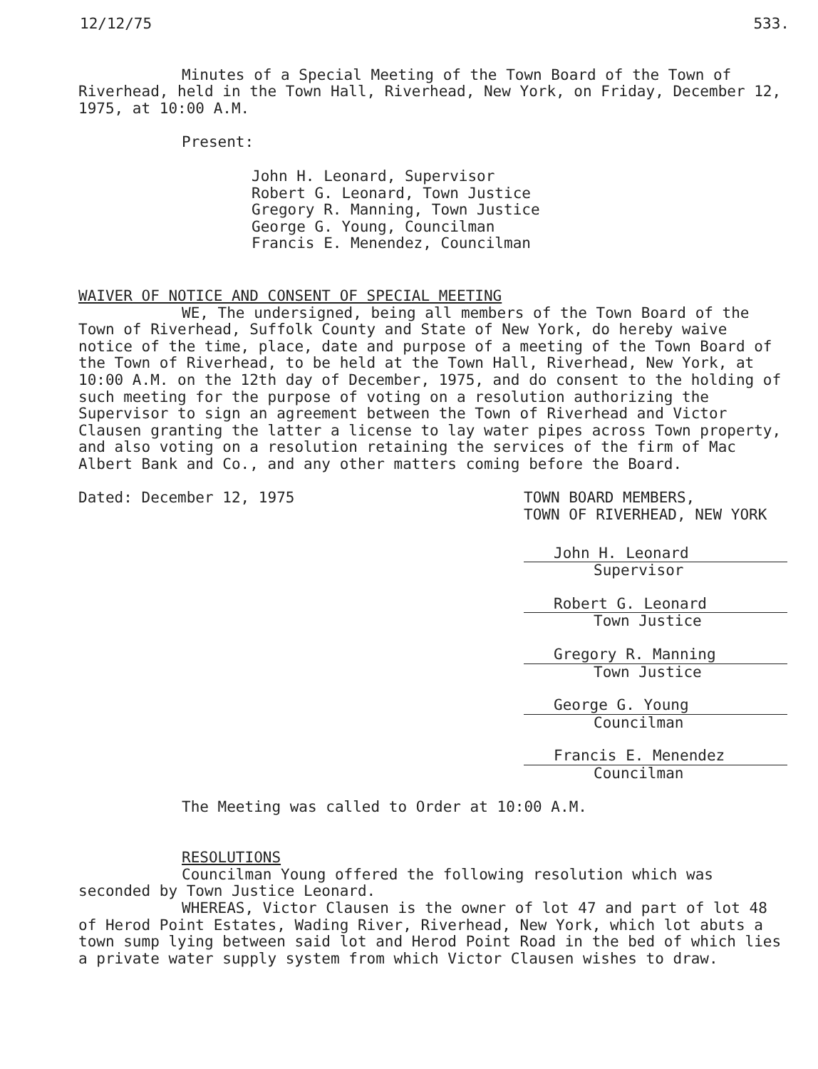12/12/75 533.
Minutes of a Special Meeting of the Town Board of the Town of Riverhead, held in the Town Hall, Riverhead, New York, on Friday, December 12, 1975, at 10:00 A.M.
Present:
John H. Leonard, Supervisor
Robert G. Leonard, Town Justice
Gregory R. Manning, Town Justice
George G. Young, Councilman
Francis E. Menendez, Councilman
WAIVER OF NOTICE AND CONSENT OF SPECIAL MEETING
WE, The undersigned, being all members of the Town Board of the Town of Riverhead, Suffolk County and State of New York, do hereby waive notice of the time, place, date and purpose of a meeting of the Town Board of the Town of Riverhead, to be held at the Town Hall, Riverhead, New York, at 10:00 A.M. on the 12th day of December, 1975, and do consent to the holding of such meeting for the purpose of voting on a resolution authorizing the Supervisor to sign an agreement between the Town of Riverhead and Victor Clausen granting the latter a license to lay water pipes across Town property, and also voting on a resolution retaining the services of the firm of Mac Albert Bank and Co., and any other matters coming before the Board.
Dated: December 12, 1975 TOWN BOARD MEMBERS,
TOWN OF RIVERHEAD, NEW YORK
John H. Leonard
Supervisor
Robert G. Leonard
Town Justice
Gregory R. Manning
Town Justice
George G. Young
Councilman
Francis E. Menendez
Councilman
The Meeting was called to Order at 10:00 A.M.
RESOLUTIONS
Councilman Young offered the following resolution which was seconded by Town Justice Leonard.
WHEREAS, Victor Clausen is the owner of lot 47 and part of lot 48 of Herod Point Estates, Wading River, Riverhead, New York, which lot abuts a town sump lying between said lot and Herod Point Road in the bed of which lies a private water supply system from which Victor Clausen wishes to draw.